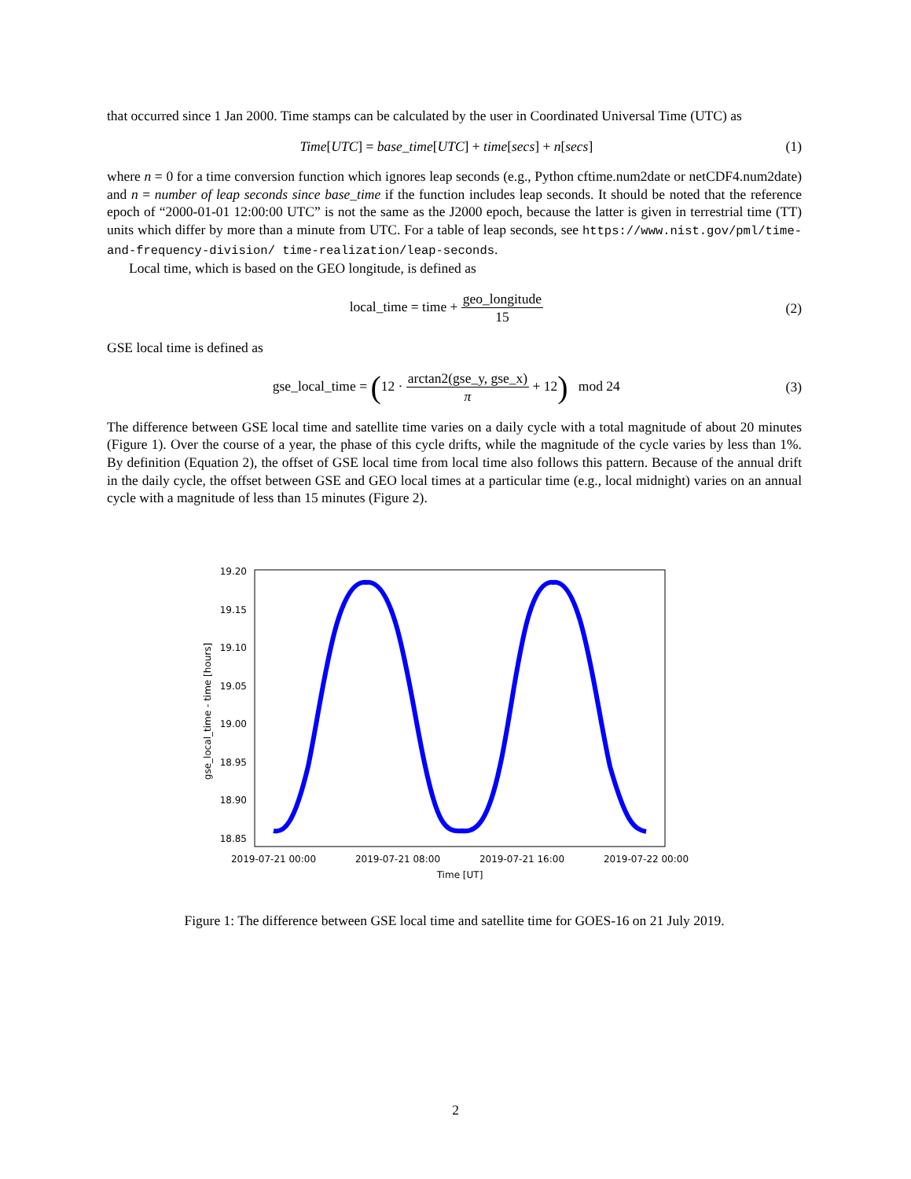that occurred since 1 Jan 2000. Time stamps can be calculated by the user in Coordinated Universal Time (UTC) as
Time[UTC] = base_time[UTC] + time[secs] + n[secs]
(1)
where n = 0 for a time conversion function which ignores leap seconds (e.g., Python cftime.num2date or netCDF4.num2date) and n = number of leap seconds since base_time if the function includes leap seconds. It should be noted that the reference epoch of “2000-01-01 12:00:00 UTC” is not the same as the J2000 epoch, because the latter is given in terrestrial time (TT) units which differ by more than a minute from UTC. For a table of leap seconds, see https://www.nist.gov/pml/time-and-frequency-division/ time-realization/leap-seconds.
Local time, which is based on the GEO longitude, is defined as
local_time = time + geo_longitude 15
(2)
GSE local time is defined as
gse_local_time = (12 · arctan2(gse_y, gse_x) π + 12) mod 24
(3)
The difference between GSE local time and satellite time varies on a daily cycle with a total magnitude of about 20 minutes (Figure 1). Over the course of a year, the phase of this cycle drifts, while the magnitude of the cycle varies by less than 1%. By definition (Equation 2), the offset of GSE local time from local time also follows this pattern. Because of the annual drift in the daily cycle, the offset between GSE and GEO local times at a particular time (e.g., local midnight) varies on an annual cycle with a magnitude of less than 15 minutes (Figure 2).
19.20
19.15
19.10
19.05
19.00
18.95
18.90
18.85
gse_local_time - time [hours]
2019-07-21 00:00
2019-07-21 08:00
2019-07-21 16:00
2019-07-22 00:00
Time [UT]
Figure 1: The difference between GSE local time and satellite time for GOES-16 on 21 July 2019.
2